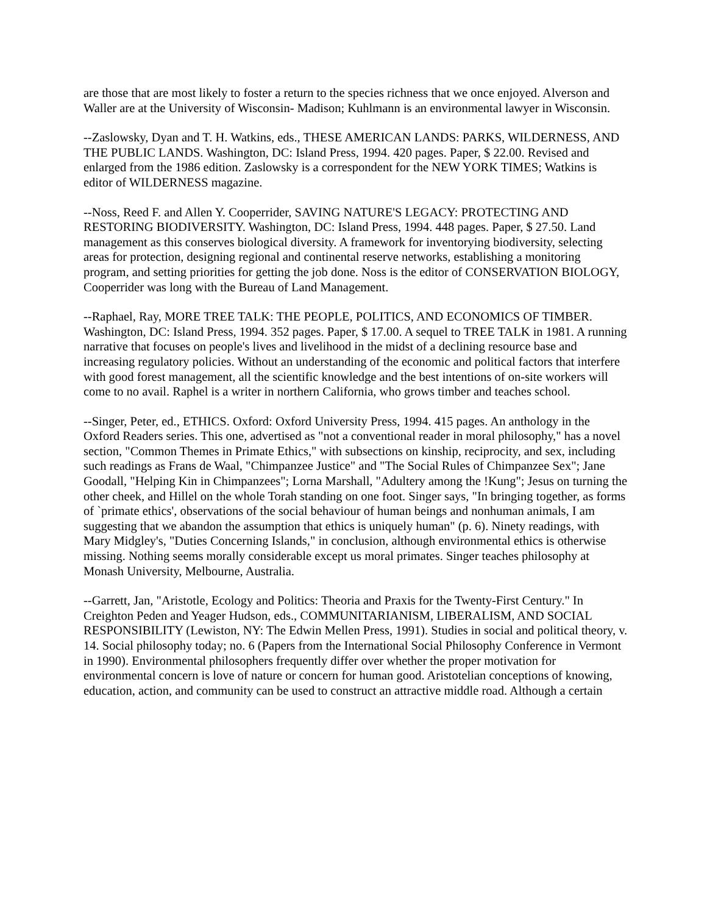are those that are most likely to foster a return to the species richness that we once enjoyed. Alverson and Waller are at the University of Wisconsin- Madison; Kuhlmann is an environmental lawyer in Wisconsin.
--Zaslowsky, Dyan and T. H. Watkins, eds., THESE AMERICAN LANDS: PARKS, WILDERNESS, AND THE PUBLIC LANDS. Washington, DC: Island Press, 1994. 420 pages. Paper, $ 22.00. Revised and enlarged from the 1986 edition. Zaslowsky is a correspondent for the NEW YORK TIMES; Watkins is editor of WILDERNESS magazine.
--Noss, Reed F. and Allen Y. Cooperrider, SAVING NATURE'S LEGACY: PROTECTING AND RESTORING BIODIVERSITY. Washington, DC: Island Press, 1994. 448 pages. Paper, $ 27.50. Land management as this conserves biological diversity. A framework for inventorying biodiversity, selecting areas for protection, designing regional and continental reserve networks, establishing a monitoring program, and setting priorities for getting the job done. Noss is the editor of CONSERVATION BIOLOGY, Cooperrider was long with the Bureau of Land Management.
--Raphael, Ray, MORE TREE TALK: THE PEOPLE, POLITICS, AND ECONOMICS OF TIMBER. Washington, DC: Island Press, 1994. 352 pages. Paper, $ 17.00. A sequel to TREE TALK in 1981. A running narrative that focuses on people's lives and livelihood in the midst of a declining resource base and increasing regulatory policies. Without an understanding of the economic and political factors that interfere with good forest management, all the scientific knowledge and the best intentions of on-site workers will come to no avail. Raphel is a writer in northern California, who grows timber and teaches school.
--Singer, Peter, ed., ETHICS. Oxford: Oxford University Press, 1994. 415 pages. An anthology in the Oxford Readers series. This one, advertised as "not a conventional reader in moral philosophy," has a novel section, "Common Themes in Primate Ethics," with subsections on kinship, reciprocity, and sex, including such readings as Frans de Waal, "Chimpanzee Justice" and "The Social Rules of Chimpanzee Sex"; Jane Goodall, "Helping Kin in Chimpanzees"; Lorna Marshall, "Adultery among the !Kung"; Jesus on turning the other cheek, and Hillel on the whole Torah standing on one foot. Singer says, "In bringing together, as forms of `primate ethics', observations of the social behaviour of human beings and nonhuman animals, I am suggesting that we abandon the assumption that ethics is uniquely human" (p. 6). Ninety readings, with Mary Midgley's, "Duties Concerning Islands," in conclusion, although environmental ethics is otherwise missing. Nothing seems morally considerable except us moral primates. Singer teaches philosophy at Monash University, Melbourne, Australia.
--Garrett, Jan, "Aristotle, Ecology and Politics: Theoria and Praxis for the Twenty-First Century." In Creighton Peden and Yeager Hudson, eds., COMMUNITARIANISM, LIBERALISM, AND SOCIAL RESPONSIBILITY (Lewiston, NY: The Edwin Mellen Press, 1991). Studies in social and political theory, v. 14. Social philosophy today; no. 6 (Papers from the International Social Philosophy Conference in Vermont in 1990). Environmental philosophers frequently differ over whether the proper motivation for environmental concern is love of nature or concern for human good. Aristotelian conceptions of knowing, education, action, and community can be used to construct an attractive middle road. Although a certain